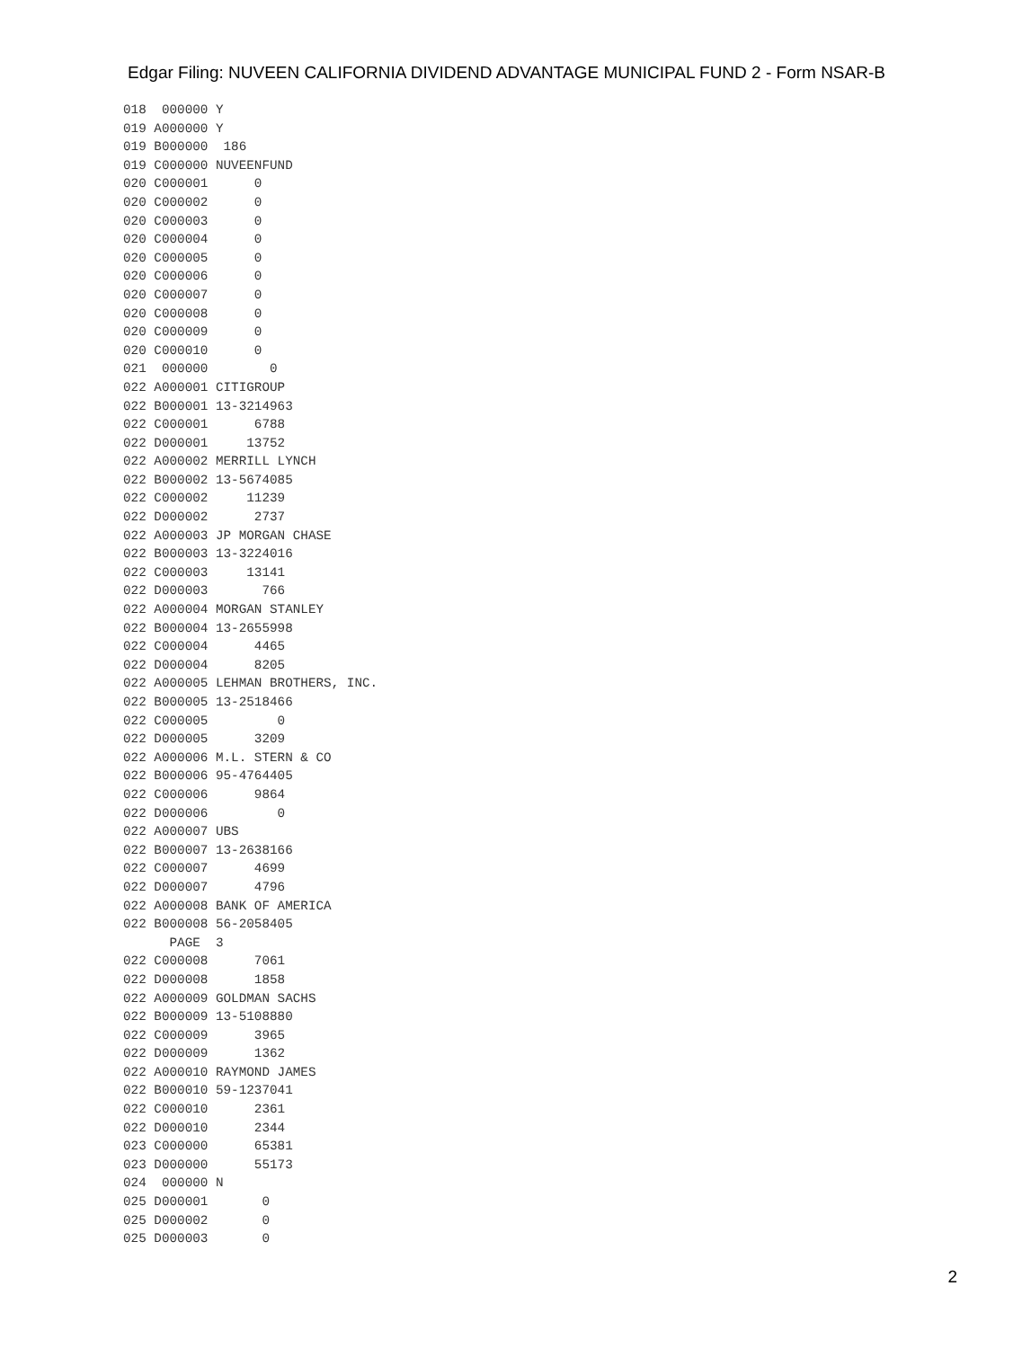Edgar Filing: NUVEEN CALIFORNIA DIVIDEND ADVANTAGE MUNICIPAL FUND 2 - Form NSAR-B
018  000000 Y
019 A000000 Y
019 B000000  186
019 C000000 NUVEENFUND
020 C000001      0
020 C000002      0
020 C000003      0
020 C000004      0
020 C000005      0
020 C000006      0
020 C000007      0
020 C000008      0
020 C000009      0
020 C000010      0
021  000000        0
022 A000001 CITIGROUP
022 B000001 13-3214963
022 C000001      6788
022 D000001     13752
022 A000002 MERRILL LYNCH
022 B000002 13-5674085
022 C000002     11239
022 D000002      2737
022 A000003 JP MORGAN CHASE
022 B000003 13-3224016
022 C000003     13141
022 D000003       766
022 A000004 MORGAN STANLEY
022 B000004 13-2655998
022 C000004      4465
022 D000004      8205
022 A000005 LEHMAN BROTHERS, INC.
022 B000005 13-2518466
022 C000005         0
022 D000005      3209
022 A000006 M.L. STERN & CO
022 B000006 95-4764405
022 C000006      9864
022 D000006         0
022 A000007 UBS
022 B000007 13-2638166
022 C000007      4699
022 D000007      4796
022 A000008 BANK OF AMERICA
022 B000008 56-2058405
      PAGE  3
022 C000008      7061
022 D000008      1858
022 A000009 GOLDMAN SACHS
022 B000009 13-5108880
022 C000009      3965
022 D000009      1362
022 A000010 RAYMOND JAMES
022 B000010 59-1237041
022 C000010      2361
022 D000010      2344
023 C000000      65381
023 D000000      55173
024  000000 N
025 D000001       0
025 D000002       0
025 D000003       0
2